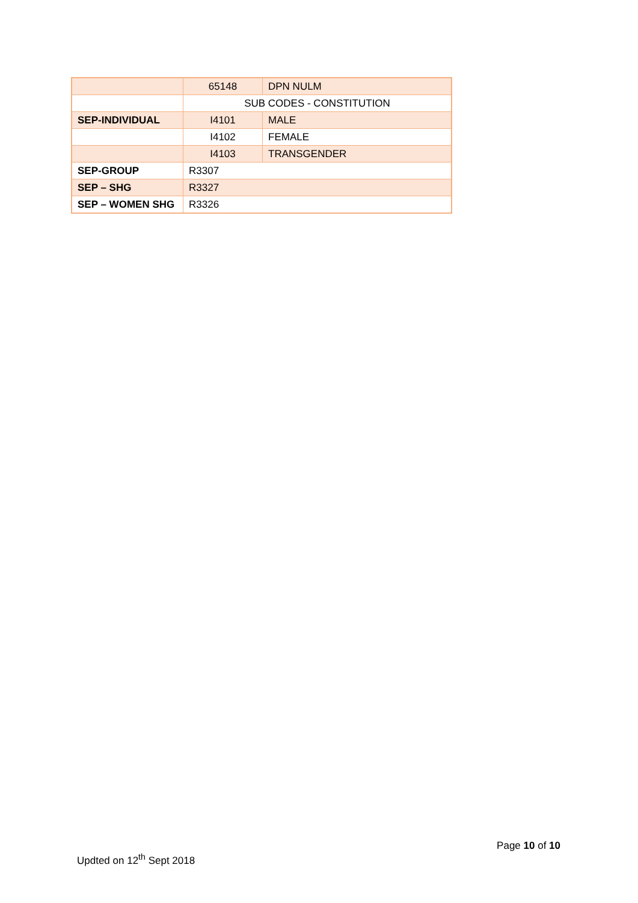| | 65148 | DPN NULM |
| | SUB CODES - CONSTITUTION | |
| SEP-INDIVIDUAL | I4101 | MALE |
| | I4102 | FEMALE |
| | I4103 | TRANSGENDER |
| SEP-GROUP | R3307 | |
| SEP – SHG | R3327 | |
| SEP – WOMEN SHG | R3326 | |
Page 10 of 10
Updted on 12<sup>th</sup> Sept 2018